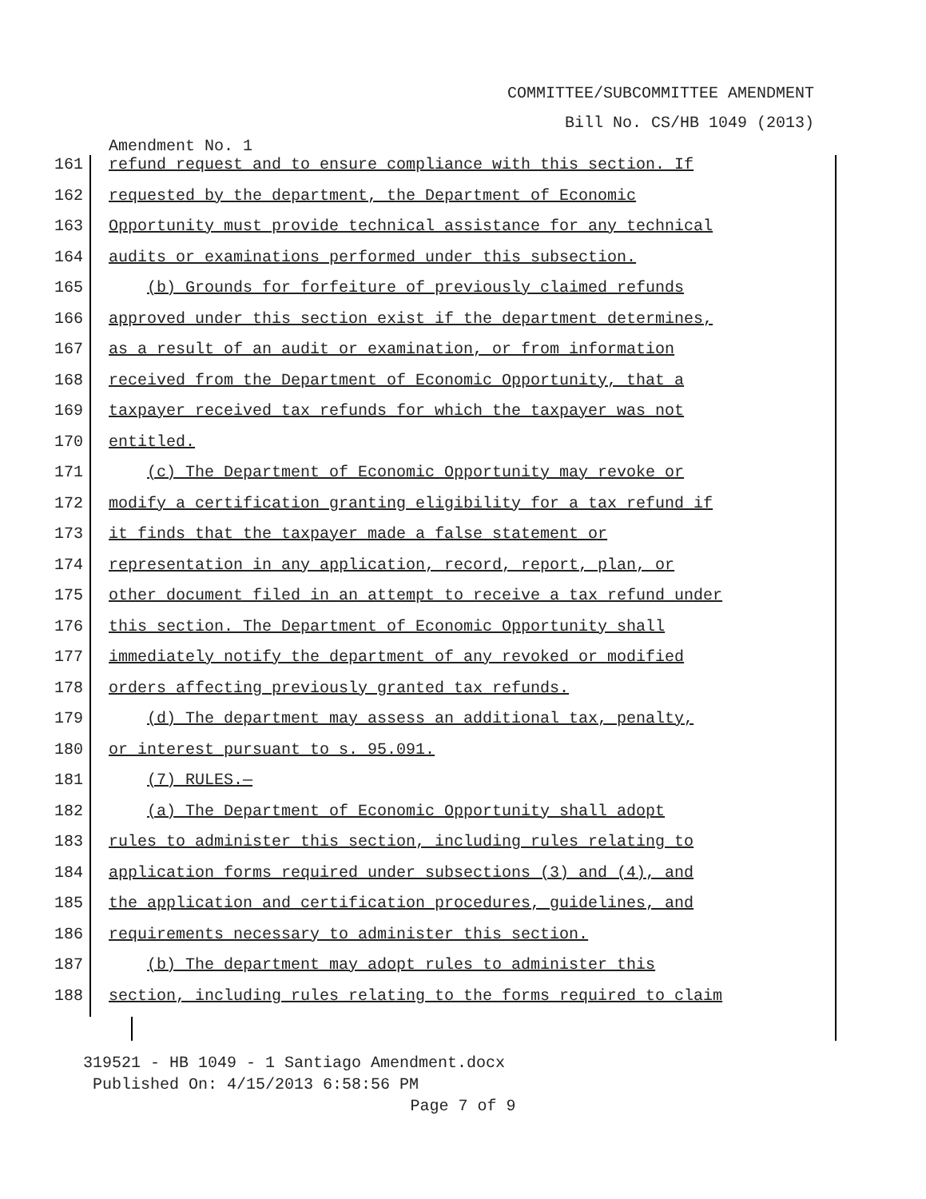COMMITTEE/SUBCOMMITTEE AMENDMENT
Bill No. CS/HB 1049 (2013)
Amendment No. 1
161
refund request and to ensure compliance with this section. If
162
requested by the department, the Department of Economic
163
Opportunity must provide technical assistance for any technical
164
audits or examinations performed under this subsection.
165
(b) Grounds for forfeiture of previously claimed refunds
166
approved under this section exist if the department determines,
167
as a result of an audit or examination, or from information
168
received from the Department of Economic Opportunity, that a
169
taxpayer received tax refunds for which the taxpayer was not
170
entitled.
171
(c) The Department of Economic Opportunity may revoke or
172
modify a certification granting eligibility for a tax refund if
173
it finds that the taxpayer made a false statement or
174
representation in any application, record, report, plan, or
175
other document filed in an attempt to receive a tax refund under
176
this section. The Department of Economic Opportunity shall
177
immediately notify the department of any revoked or modified
178
orders affecting previously granted tax refunds.
179
(d) The department may assess an additional tax, penalty,
180
or interest pursuant to s. 95.091.
181
(7) RULES.—
182
(a) The Department of Economic Opportunity shall adopt
183
rules to administer this section, including rules relating to
184
application forms required under subsections (3) and (4), and
185
the application and certification procedures, guidelines, and
186
requirements necessary to administer this section.
187
(b) The department may adopt rules to administer this
188
section, including rules relating to the forms required to claim
319521 - HB 1049 - 1 Santiago Amendment.docx
Published On: 4/15/2013 6:58:56 PM
Page 7 of 9